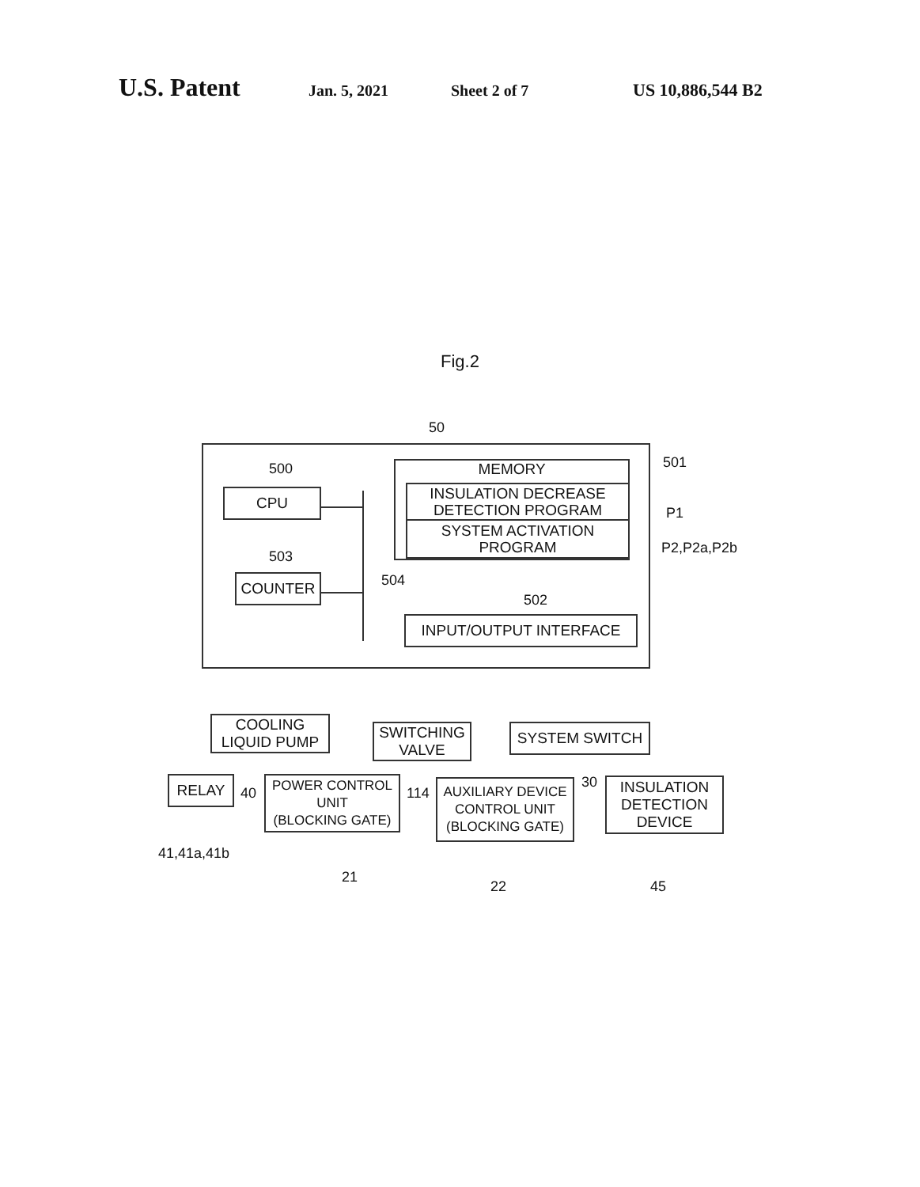U.S. Patent Jan. 5, 2021 Sheet 2 of 7 US 10,886,544 B2
Fig.2
50
500
CPU
MEMORY
INSULATION DECREASE
DETECTION PROGRAM
SYSTEM ACTIVATION
PROGRAM
501
P1
P2,P2a,P2b
503
COUNTER 504
502
INPUT/OUTPUT INTERFACE
COOLING
LIQUID PUMP
SWITCHING
VALVE
SYSTEM SWITCH
RELAY
40
41,41a,41b
POWER CONTROL
UNIT
(BLOCKING GATE)
21
114
AUXILIARY DEVICE
CONTROL UNIT
(BLOCKING GATE)
22
30
INSULATION
DETECTION
DEVICE
45